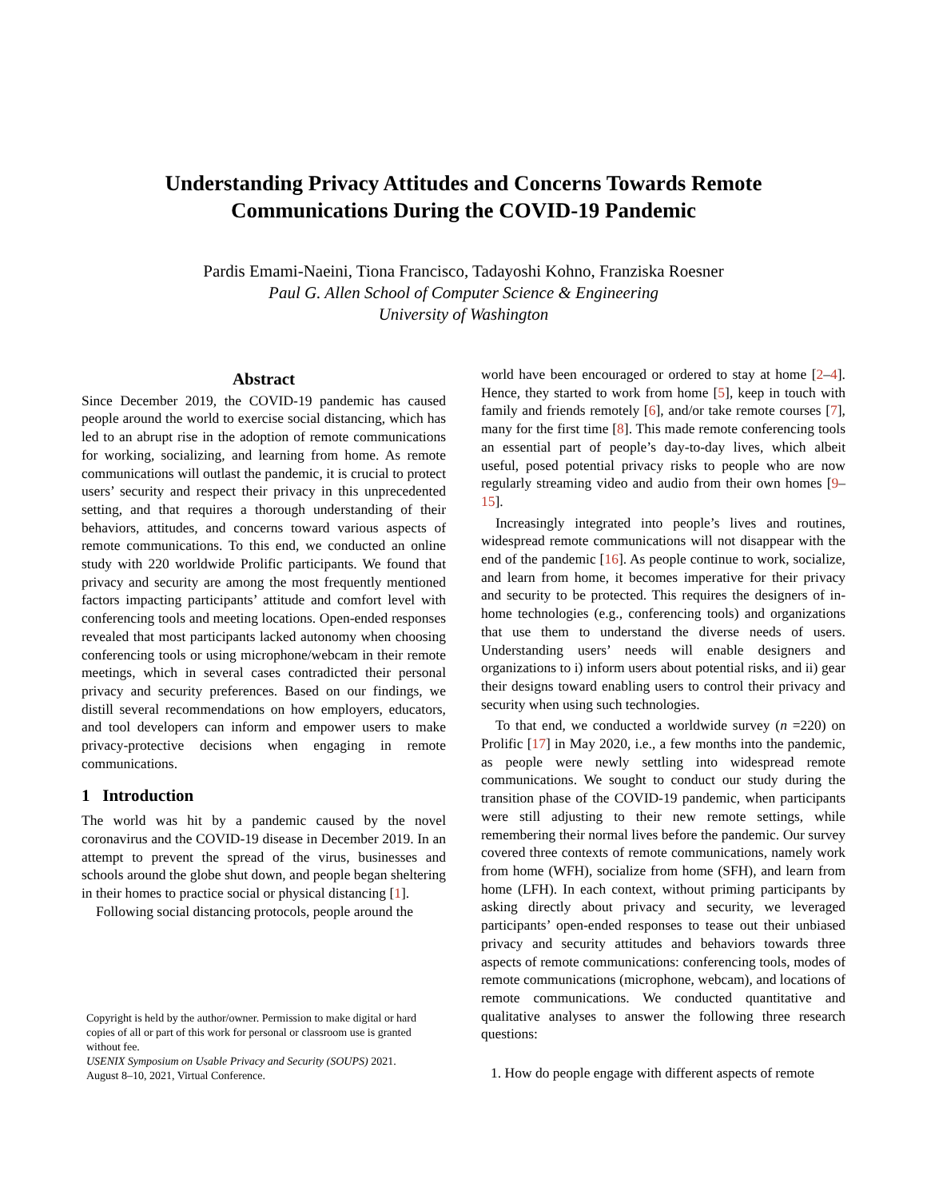Understanding Privacy Attitudes and Concerns Towards Remote
Communications During the COVID-19 Pandemic
Pardis Emami-Naeini, Tiona Francisco, Tadayoshi Kohno, Franziska Roesner
Paul G. Allen School of Computer Science & Engineering
University of Washington
Abstract
Since December 2019, the COVID-19 pandemic has caused people around the world to exercise social distancing, which has led to an abrupt rise in the adoption of remote communications for working, socializing, and learning from home. As remote communications will outlast the pandemic, it is crucial to protect users’ security and respect their privacy in this unprecedented setting, and that requires a thorough understanding of their behaviors, attitudes, and concerns toward various aspects of remote communications. To this end, we conducted an online study with 220 worldwide Prolific participants. We found that privacy and security are among the most frequently mentioned factors impacting participants’ attitude and comfort level with conferencing tools and meeting locations. Open-ended responses revealed that most participants lacked autonomy when choosing conferencing tools or using microphone/webcam in their remote meetings, which in several cases contradicted their personal privacy and security preferences. Based on our findings, we distill several recommendations on how employers, educators, and tool developers can inform and empower users to make privacy-protective decisions when engaging in remote communications.
1 Introduction
The world was hit by a pandemic caused by the novel coronavirus and the COVID-19 disease in December 2019. In an attempt to prevent the spread of the virus, businesses and schools around the globe shut down, and people began sheltering in their homes to practice social or physical distancing [1].
Following social distancing protocols, people around the
Copyright is held by the author/owner. Permission to make digital or hard copies of all or part of this work for personal or classroom use is granted without fee.
USENIX Symposium on Usable Privacy and Security (SOUPS) 2021.
August 8–10, 2021, Virtual Conference.
world have been encouraged or ordered to stay at home [2–4]. Hence, they started to work from home [5], keep in touch with family and friends remotely [6], and/or take remote courses [7], many for the first time [8]. This made remote conferencing tools an essential part of people’s day-to-day lives, which albeit useful, posed potential privacy risks to people who are now regularly streaming video and audio from their own homes [9–15].
Increasingly integrated into people’s lives and routines, widespread remote communications will not disappear with the end of the pandemic [16]. As people continue to work, socialize, and learn from home, it becomes imperative for their privacy and security to be protected. This requires the designers of in-home technologies (e.g., conferencing tools) and organizations that use them to understand the diverse needs of users. Understanding users’ needs will enable designers and organizations to i) inform users about potential risks, and ii) gear their designs toward enabling users to control their privacy and security when using such technologies.
To that end, we conducted a worldwide survey (n =220) on Prolific [17] in May 2020, i.e., a few months into the pandemic, as people were newly settling into widespread remote communications. We sought to conduct our study during the transition phase of the COVID-19 pandemic, when participants were still adjusting to their new remote settings, while remembering their normal lives before the pandemic. Our survey covered three contexts of remote communications, namely work from home (WFH), socialize from home (SFH), and learn from home (LFH). In each context, without priming participants by asking directly about privacy and security, we leveraged participants’ open-ended responses to tease out their unbiased privacy and security attitudes and behaviors towards three aspects of remote communications: conferencing tools, modes of remote communications (microphone, webcam), and locations of remote communications. We conducted quantitative and qualitative analyses to answer the following three research questions:
1. How do people engage with different aspects of remote